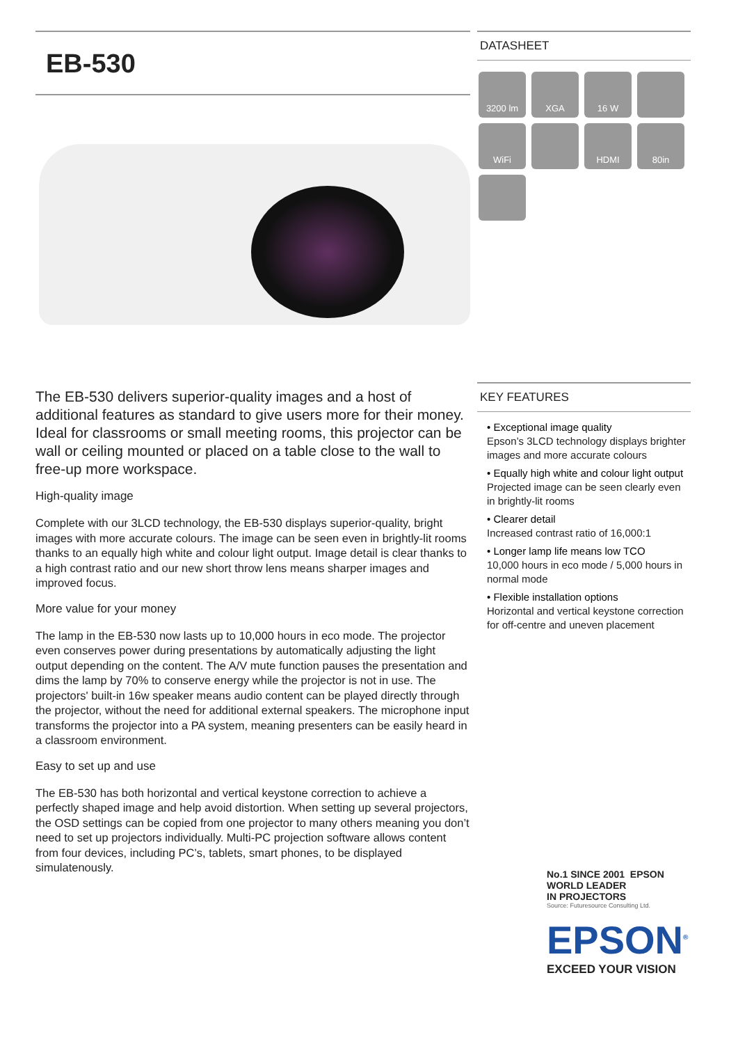EB-530
The EB-530 delivers superior-quality images and a host of additional features as standard to give users more for their money. Ideal for classrooms or small meeting rooms, this projector can be wall or ceiling mounted or placed on a table close to the wall to free-up more workspace.
High-quality image
Complete with our 3LCD technology, the EB-530 displays superior-quality, bright images with more accurate colours. The image can be seen even in brightly-lit rooms thanks to an equally high white and colour light output. Image detail is clear thanks to a high contrast ratio and our new short throw lens means sharper images and improved focus.
More value for your money
The lamp in the EB-530 now lasts up to 10,000 hours in eco mode. The projector even conserves power during presentations by automatically adjusting the light output depending on the content. The A/V mute function pauses the presentation and dims the lamp by 70% to conserve energy while the projector is not in use. The projectors' built-in 16w speaker means audio content can be played directly through the projector, without the need for additional external speakers. The microphone input transforms the projector into a PA system, meaning presenters can be easily heard in a classroom environment.
Easy to set up and use
The EB-530 has both horizontal and vertical keystone correction to achieve a perfectly shaped image and help avoid distortion. When setting up several projectors, the OSD settings can be copied from one projector to many others meaning you don’t need to set up projectors individually. Multi-PC projection software allows content from four devices, including PC’s, tablets, smart phones, to be displayed simulatenously.
DATASHEET
3200 lm
XGA
16 W
WiFi
HDMI
80in
KEY FEATURES
• Exceptional image quality
Epson’s 3LCD technology displays brighter images and more accurate colours
• Equally high white and colour light output
Projected image can be seen clearly even in brightly-lit rooms
• Clearer detail
Increased contrast ratio of 16,000:1
• Longer lamp life means low TCO
10,000 hours in eco mode / 5,000 hours in normal mode
• Flexible installation options
Horizontal and vertical keystone correction for off-centre and uneven placement
No.1 SINCE 2001 EPSON
WORLD LEADER
IN PROJECTORS
Source: Futuresource Consulting Ltd.
EPSON<sup>®</sup>
EXCEED YOUR VISION